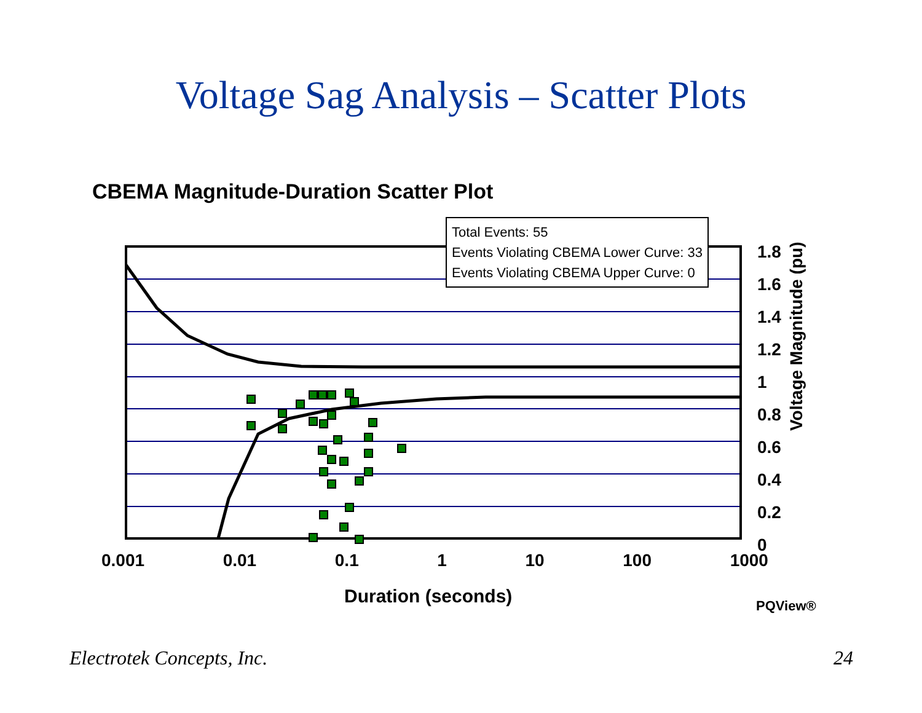Voltage Sag Analysis – Scatter Plots
CBEMA Magnitude-Duration Scatter Plot
Total Events: 55
Events Violating CBEMA Lower Curve: 33
Events Violating CBEMA Upper Curve: 0
1.8
1.6
1.4
1.2
1
0.8
0.6
0.4
0.2
0
Voltage Magnitude (pu)
0.001 0.01 0.1 1 10 100 1000
Duration (seconds) PQView®
Electrotek Concepts, Inc. 24